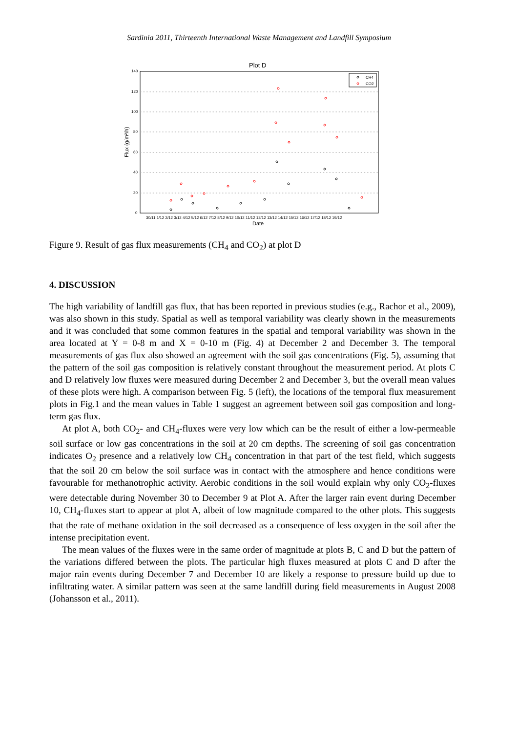Sardinia 2011, Thirteenth International Waste Management and Landfill Symposium
Plot D
140
120
100
80
60
40
20
0
30/11 1/12 2/12 3/12 4/12 5/12 6/12 7/12 8/12 9/12 10/12 11/12 12/12 13/12 14/12 15/12 16/12 17/12 18/12 19/12
Date
Flux (g/m²/h)
CH4
CO2
Figure 9. Result of gas flux measurements (CH<sub>4</sub> and CO<sub>2</sub>) at plot D
4. DISCUSSION
The high variability of landfill gas flux, that has been reported in previous studies (e.g., Rachor et al., 2009), was also shown in this study. Spatial as well as temporal variability was clearly shown in the measurements and it was concluded that some common features in the spatial and temporal variability was shown in the area located at Y = 0-8 m and X = 0-10 m (Fig. 4) at December 2 and December 3. The temporal measurements of gas flux also showed an agreement with the soil gas concentrations (Fig. 5), assuming that the pattern of the soil gas composition is relatively constant throughout the measurement period. At plots C and D relatively low fluxes were measured during December 2 and December 3, but the overall mean values of these plots were high. A comparison between Fig. 5 (left), the locations of the temporal flux measurement plots in Fig.1 and the mean values in Table 1 suggest an agreement between soil gas composition and long-term gas flux.
At plot A, both CO<sub>2</sub>- and CH<sub>4</sub>-fluxes were very low which can be the result of either a low-permeable soil surface or low gas concentrations in the soil at 20 cm depths. The screening of soil gas concentration indicates O<sub>2</sub> presence and a relatively low CH<sub>4</sub> concentration in that part of the test field, which suggests that the soil 20 cm below the soil surface was in contact with the atmosphere and hence conditions were favourable for methanotrophic activity. Aerobic conditions in the soil would explain why only CO<sub>2</sub>-fluxes were detectable during November 30 to December 9 at Plot A. After the larger rain event during December 10, CH<sub>4</sub>-fluxes start to appear at plot A, albeit of low magnitude compared to the other plots. This suggests that the rate of methane oxidation in the soil decreased as a consequence of less oxygen in the soil after the intense precipitation event.
The mean values of the fluxes were in the same order of magnitude at plots B, C and D but the pattern of the variations differed between the plots. The particular high fluxes measured at plots C and D after the major rain events during December 7 and December 10 are likely a response to pressure build up due to infiltrating water. A similar pattern was seen at the same landfill during field measurements in August 2008 (Johansson et al., 2011).